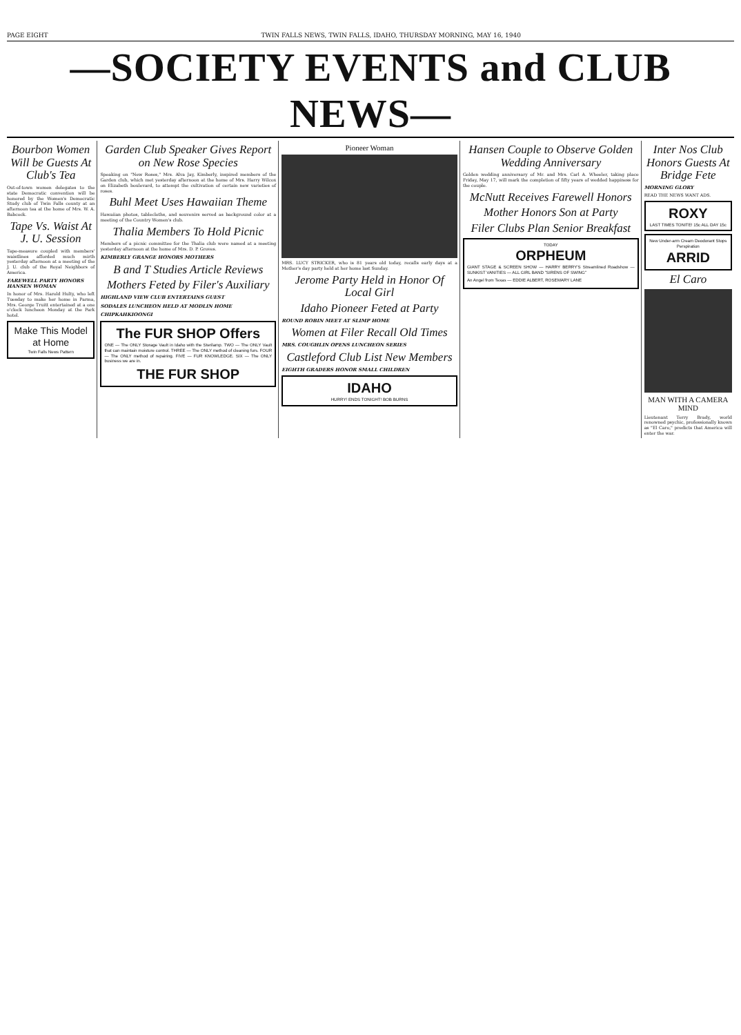PAGE EIGHT TWIN FALLS NEWS, TWIN FALLS, IDAHO, THURSDAY MORNING, MAY 16, 1940
—SOCIETY EVENTS and CLUB NEWS—
Bourbon Women Will be Guests At Club's Tea
Out-of-town women delegates to the state Democratic convention will be honored by the Women's Democratic Study club of Twin Falls county at an afternoon tea at the home of Mrs. W. A. Babcock.
Tape Vs. Waist At J. U. Session
Tape-measure coupled with members' waistlines afforded much mirth yesterday afternoon at a meeting of the J. U. club of the Royal Neighbors of America.
FAREWELL PARTY HONORS HANSEN WOMAN
In honor of Mrs. Harold Hulty, who left Tuesday to make her home in Parma, Mrs. George Truitt entertained at a one o'clock luncheon Monday at the Park hotel.
Make This Model at Home
Twin Falls News Pattern
Garden Club Speaker Gives Report on New Rose Species
Speaking on "New Roses," Mrs. Alva Jay, Kimberly, inspired members of the Garden club, which met yesterday afternoon at the home of Mrs. Harry Wilcox on Elizabeth boulevard, to attempt the cultivation of certain new varieties of roses.
Buhl Meet Uses Hawaiian Theme
Hawaiian photos, tablecloths, and souvenirs served as background color at a meeting of the Country Women's club.
Thalia Members To Hold Picnic
Members of a picnic committee for the Thalia club were named at a meeting yesterday afternoon at the home of Mrs. D. P. Groves.
KIMBERLY GRANGE HONORS MOTHERS
B and T Studies Article Reviews
Mothers Feted by Filer's Auxiliary
HIGHLAND VIEW CLUB ENTERTAINS GUEST
SODALES LUNCHEON HELD AT MODLIN HOME
CHIPKAHKIOONGI
The FUR SHOP Offers
ONE — The ONLY Storage Vault in Idaho with the Sterilamp. TWO — The ONLY Vault that can maintain moisture control. THREE — The ONLY method of cleaning furs. FOUR — The ONLY method of repairing. FIVE — FUR KNOWLEDGE. SIX — The ONLY business we are in.
THE FUR SHOP
Pioneer Woman
MRS. LUCY STRICKER, who is 81 years old today, recalls early days at a Mother's day party held at her home last Sunday.
Jerome Party Held in Honor Of Local Girl
Idaho Pioneer Feted at Party
ROUND ROBIN MEET AT SLIMP HOME
Women at Filer Recall Old Times
MRS. COUGHLIN OPENS LUNCHEON SERIES
Castleford Club List New Members
EIGHTH GRADERS HONOR SMALL CHILDREN
IDAHO
HURRY! ENDS TONIGHT! BOB BURNS
Hansen Couple to Observe Golden Wedding Anniversary
Golden wedding anniversary of Mr. and Mrs. Carl A. Wheeler, taking place Friday, May 17, will mark the completion of fifty years of wedded happiness for the couple.
McNutt Receives Farewell Honors
Mother Honors Son at Party
Filer Clubs Plan Senior Breakfast
TODAY
ORPHEUM
GIANT STAGE & SCREEN SHOW — HARRY BERRY'S Streamlined Roadshow — SUNKIST VANITIES — ALL GIRL BAND "SIRENS OF SWING"
An Angel from Texas — EDDIE ALBERT, ROSEMARY LANE
Inter Nos Club Honors Guests At Bridge Fete
MORNING GLORY
READ THE NEWS WANT ADS.
ROXY
LAST TIMES TONITE! 15c ALL DAY 15c
New Under-arm Cream Deodorant Stops Perspiration
ARRID
El Caro
MAN WITH A CAMERA MIND
Lieutenant Terry Brady, world renowned psychic, professionally known as "El Caro," predicts that America will enter the war.